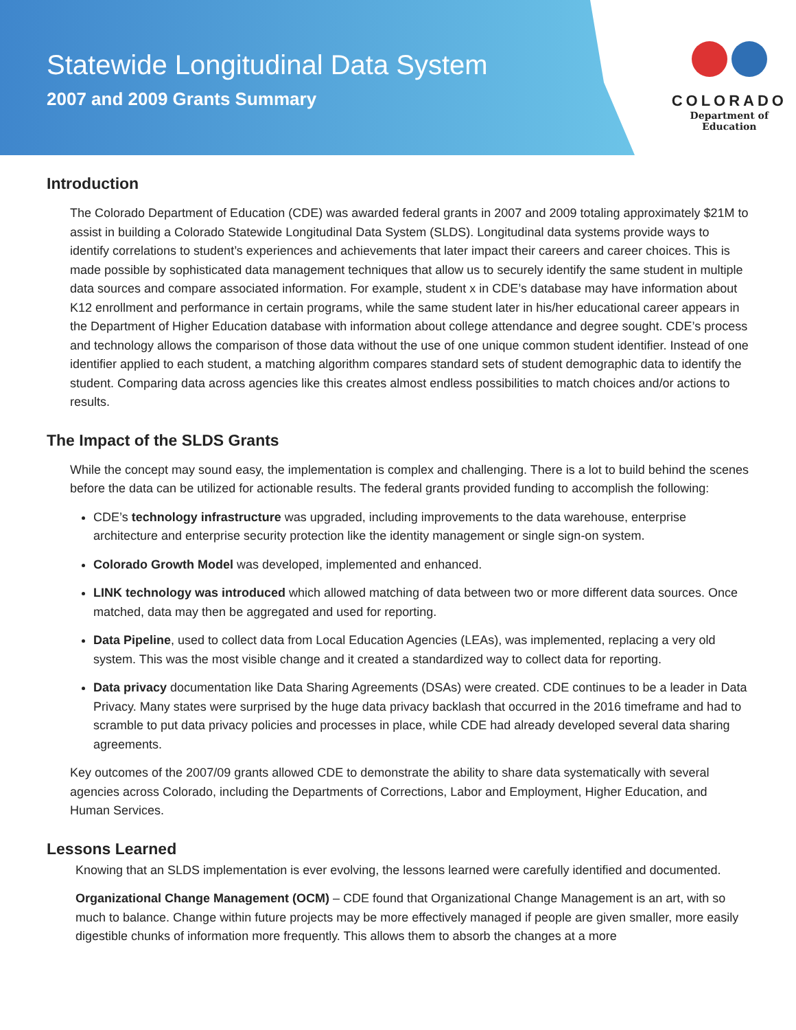Statewide Longitudinal Data System
2007 and 2009 Grants Summary
COLORADO
Department of Education
Introduction
The Colorado Department of Education (CDE) was awarded federal grants in 2007 and 2009 totaling approximately $21M to assist in building a Colorado Statewide Longitudinal Data System (SLDS). Longitudinal data systems provide ways to identify correlations to student’s experiences and achievements that later impact their careers and career choices. This is made possible by sophisticated data management techniques that allow us to securely identify the same student in multiple data sources and compare associated information. For example, student x in CDE’s database may have information about K12 enrollment and performance in certain programs, while the same student later in his/her educational career appears in the Department of Higher Education database with information about college attendance and degree sought. CDE’s process and technology allows the comparison of those data without the use of one unique common student identifier. Instead of one identifier applied to each student, a matching algorithm compares standard sets of student demographic data to identify the student. Comparing data across agencies like this creates almost endless possibilities to match choices and/or actions to results.
The Impact of the SLDS Grants
While the concept may sound easy, the implementation is complex and challenging. There is a lot to build behind the scenes before the data can be utilized for actionable results. The federal grants provided funding to accomplish the following:
CDE’s technology infrastructure was upgraded, including improvements to the data warehouse, enterprise architecture and enterprise security protection like the identity management or single sign-on system.
Colorado Growth Model was developed, implemented and enhanced.
LINK technology was introduced which allowed matching of data between two or more different data sources. Once matched, data may then be aggregated and used for reporting.
Data Pipeline, used to collect data from Local Education Agencies (LEAs), was implemented, replacing a very old system. This was the most visible change and it created a standardized way to collect data for reporting.
Data privacy documentation like Data Sharing Agreements (DSAs) were created. CDE continues to be a leader in Data Privacy. Many states were surprised by the huge data privacy backlash that occurred in the 2016 timeframe and had to scramble to put data privacy policies and processes in place, while CDE had already developed several data sharing agreements.
Key outcomes of the 2007/09 grants allowed CDE to demonstrate the ability to share data systematically with several agencies across Colorado, including the Departments of Corrections, Labor and Employment, Higher Education, and Human Services.
Lessons Learned
Knowing that an SLDS implementation is ever evolving, the lessons learned were carefully identified and documented.
Organizational Change Management (OCM) – CDE found that Organizational Change Management is an art, with so much to balance. Change within future projects may be more effectively managed if people are given smaller, more easily digestible chunks of information more frequently. This allows them to absorb the changes at a more